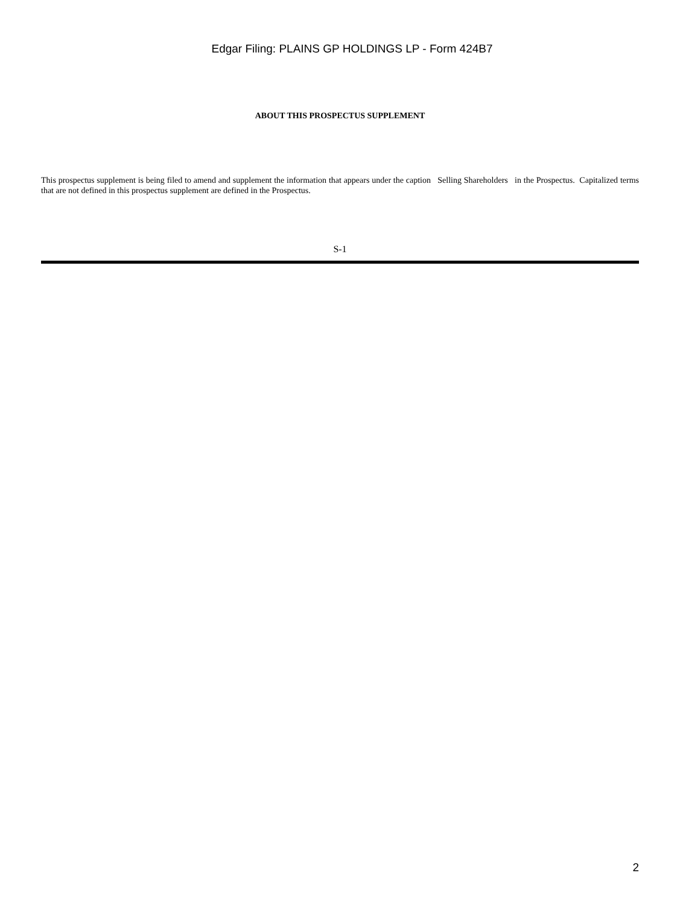Edgar Filing: PLAINS GP HOLDINGS LP - Form 424B7
ABOUT THIS PROSPECTUS SUPPLEMENT
This prospectus supplement is being filed to amend and supplement the information that appears under the caption Selling Shareholders in the Prospectus. Capitalized terms that are not defined in this prospectus supplement are defined in the Prospectus.
S-1
2